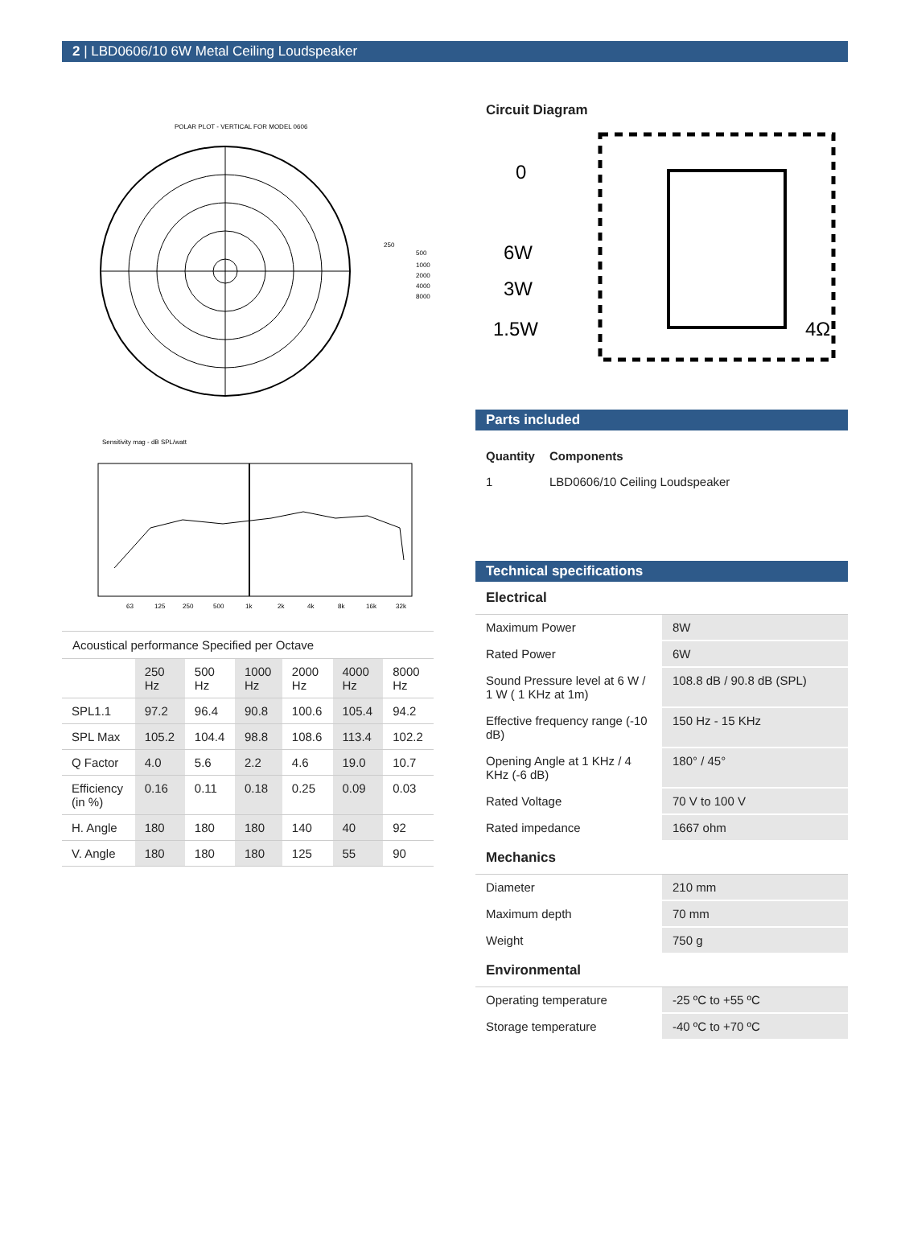2 | LBD0606/10 6W Metal Ceiling Loudspeaker
POLAR PLOT - VERTICAL FOR MODEL 0606
250
500
1000
2000
4000
8000
Sensitivity mag - dB SPL/watt
63
125
250
500
1k
2k
4k
8k
16k
32k
| Acoustical performance Specified per Octave | | | | | | |
| | 250 Hz | 500 Hz | 1000 Hz | 2000 Hz | 4000 Hz | 8000 Hz |
| SPL1.1 | 97.2 | 96.4 | 90.8 | 100.6 | 105.4 | 94.2 |
| SPL Max | 105.2 | 104.4 | 98.8 | 108.6 | 113.4 | 102.2 |
| Q Factor | 4.0 | 5.6 | 2.2 | 4.6 | 19.0 | 10.7 |
| Efficiency (in %) | 0.16 | 0.11 | 0.18 | 0.25 | 0.09 | 0.03 |
| H. Angle | 180 | 180 | 180 | 140 | 40 | 92 |
| V. Angle | 180 | 180 | 180 | 125 | 55 | 90 |
Circuit Diagram
0
6W
3W
1.5W
4Ω
Parts included
| Quantity | Components |
| 1 | LBD0606/10 Ceiling Loudspeaker |
Technical specifications
Electrical
| Maximum Power | 8W |
| Rated Power | 6W |
| Sound Pressure level at 6 W / 1 W ( 1 KHz at 1m) | 108.8 dB / 90.8 dB (SPL) |
| Effective frequency range (-10 dB) | 150 Hz - 15 KHz |
| Opening Angle at 1 KHz / 4 KHz (-6 dB) | 180° / 45° |
| Rated Voltage | 70 V to 100 V |
| Rated impedance | 1667 ohm |
Mechanics
| Diameter | 210 mm |
| Maximum depth | 70 mm |
| Weight | 750 g |
Environmental
| Operating temperature | -25 ºC to +55 ºC |
| Storage temperature | -40 ºC to +70 ºC |